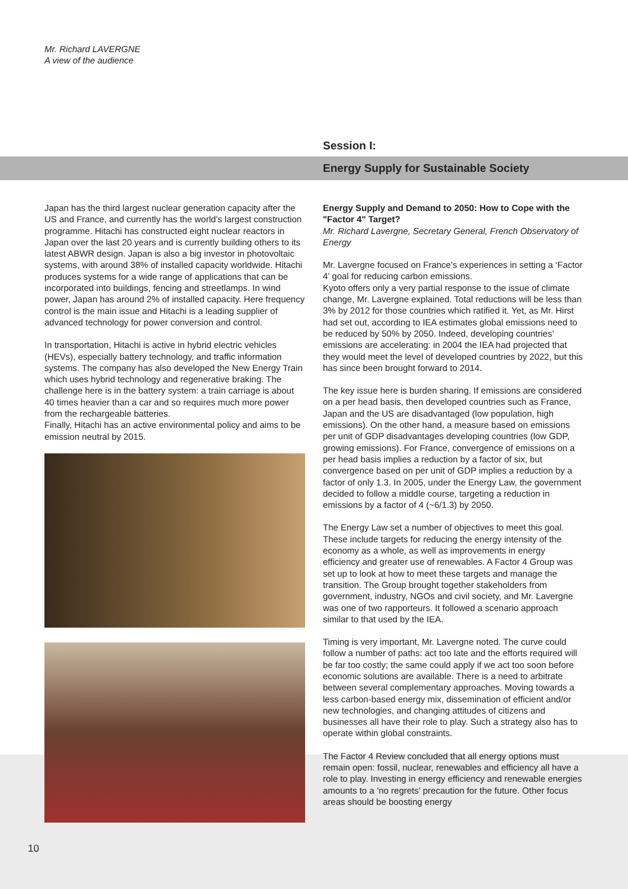Mr. Richard LAVERGNE
A view of the audience
Session I:
Energy Supply for Sustainable Society
Japan has the third largest nuclear generation capacity after the US and France, and currently has the world’s largest construction programme. Hitachi has constructed eight nuclear reactors in Japan over the last 20 years and is currently building others to its latest ABWR design. Japan is also a big investor in photovoltaic systems, with around 38% of installed capacity worldwide. Hitachi produces systems for a wide range of applications that can be incorporated into buildings, fencing and streetlamps. In wind power, Japan has around 2% of installed capacity. Here frequency control is the main issue and Hitachi is a leading supplier of advanced technology for power conversion and control.
In transportation, Hitachi is active in hybrid electric vehicles (HEVs), especially battery technology, and traffic information systems. The company has also developed the New Energy Train which uses hybrid technology and regenerative braking. The challenge here is in the battery system: a train carriage is about 40 times heavier than a car and so requires much more power from the rechargeable batteries.
Finally, Hitachi has an active environmental policy and aims to be emission neutral by 2015.
Energy Supply and Demand to 2050: How to Cope with the "Factor 4" Target?
Mr. Richard Lavergne, Secretary General, French Observatory of Energy
Mr. Lavergne focused on France’s experiences in setting a ‘Factor 4’ goal for reducing carbon emissions.
Kyoto offers only a very partial response to the issue of climate change, Mr. Lavergne explained. Total reductions will be less than 3% by 2012 for those countries which ratified it. Yet, as Mr. Hirst had set out, according to IEA estimates global emissions need to be reduced by 50% by 2050. Indeed, developing countries’ emissions are accelerating: in 2004 the IEA had projected that they would meet the level of developed countries by 2022, but this has since been brought forward to 2014.
The key issue here is burden sharing. If emissions are considered on a per head basis, then developed countries such as France, Japan and the US are disadvantaged (low population, high emissions). On the other hand, a measure based on emissions per unit of GDP disadvantages developing countries (low GDP, growing emissions). For France, convergence of emissions on a per head basis implies a reduction by a factor of six, but convergence based on per unit of GDP implies a reduction by a factor of only 1.3. In 2005, under the Energy Law, the government decided to follow a middle course, targeting a reduction in emissions by a factor of 4 (~6/1.3) by 2050.
The Energy Law set a number of objectives to meet this goal. These include targets for reducing the energy intensity of the economy as a whole, as well as improvements in energy efficiency and greater use of renewables. A Factor 4 Group was set up to look at how to meet these targets and manage the transition. The Group brought together stakeholders from government, industry, NGOs and civil society, and Mr. Lavergne was one of two rapporteurs. It followed a scenario approach similar to that used by the IEA.
Timing is very important, Mr. Lavergne noted. The curve could follow a number of paths: act too late and the efforts required will be far too costly; the same could apply if we act too soon before economic solutions are available. There is a need to arbitrate between several complementary approaches. Moving towards a less carbon-based energy mix, dissemination of efficient and/or new technologies, and changing attitudes of citizens and businesses all have their role to play. Such a strategy also has to operate within global constraints.
The Factor 4 Review concluded that all energy options must remain open: fossil, nuclear, renewables and efficiency all have a role to play. Investing in energy efficiency and renewable energies amounts to a ‘no regrets’ precaution for the future. Other focus areas should be boosting energy
10